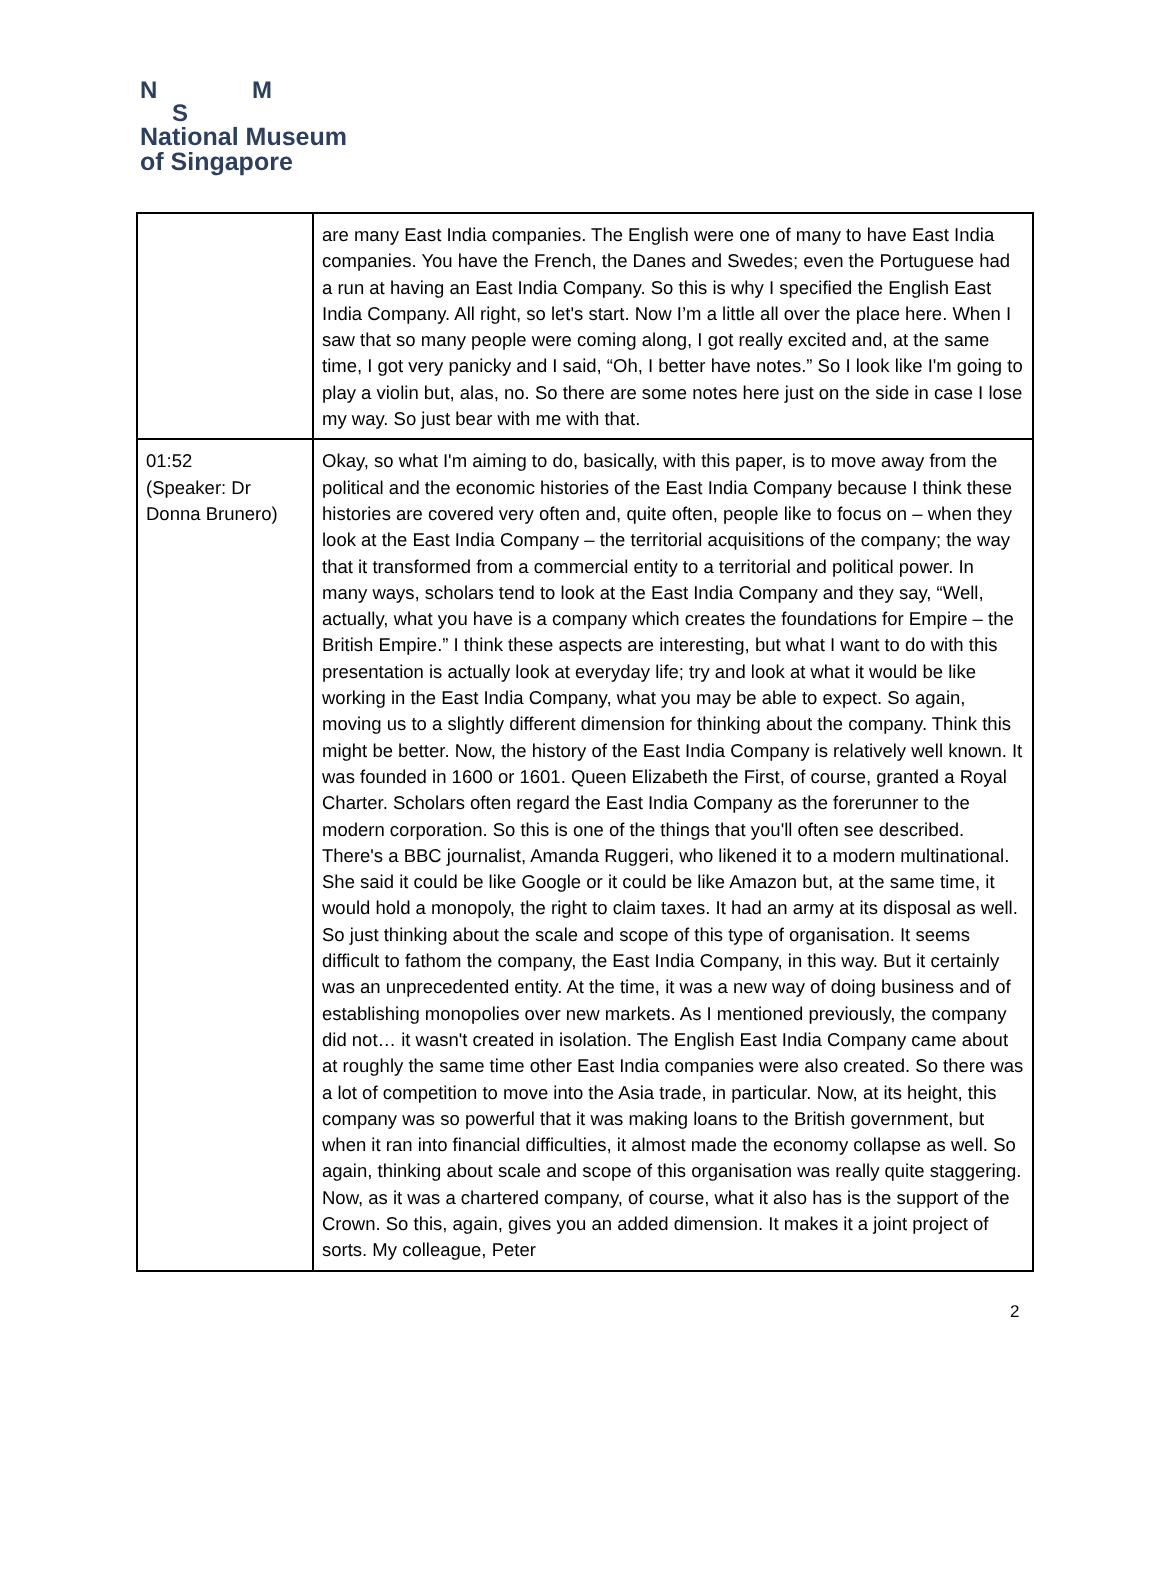N M
S
National Museum
of Singapore
| | are many East India companies. The English were one of many to have East India companies. You have the French, the Danes and Swedes; even the Portuguese had a run at having an East India Company. So this is why I specified the English East India Company. All right, so let's start. Now I’m a little all over the place here. When I saw that so many people were coming along, I got really excited and, at the same time, I got very panicky and I said, “Oh, I better have notes.” So I look like I'm going to play a violin but, alas, no. So there are some notes here just on the side in case I lose my way. So just bear with me with that. |
| 01:52 (Speaker: Dr Donna Brunero) | Okay, so what I'm aiming to do, basically, with this paper, is to move away from the political and the economic histories of the East India Company because I think these histories are covered very often and, quite often, people like to focus on – when they look at the East India Company – the territorial acquisitions of the company; the way that it transformed from a commercial entity to a territorial and political power. In many ways, scholars tend to look at the East India Company and they say, “Well, actually, what you have is a company which creates the foundations for Empire – the British Empire.” I think these aspects are interesting, but what I want to do with this presentation is actually look at everyday life; try and look at what it would be like working in the East India Company, what you may be able to expect. So again, moving us to a slightly different dimension for thinking about the company. Think this might be better. Now, the history of the East India Company is relatively well known. It was founded in 1600 or 1601. Queen Elizabeth the First, of course, granted a Royal Charter. Scholars often regard the East India Company as the forerunner to the modern corporation. So this is one of the things that you'll often see described. There's a BBC journalist, Amanda Ruggeri, who likened it to a modern multinational. She said it could be like Google or it could be like Amazon but, at the same time, it would hold a monopoly, the right to claim taxes. It had an army at its disposal as well. So just thinking about the scale and scope of this type of organisation. It seems difficult to fathom the company, the East India Company, in this way. But it certainly was an unprecedented entity. At the time, it was a new way of doing business and of establishing monopolies over new markets. As I mentioned previously, the company did not… it wasn't created in isolation. The English East India Company came about at roughly the same time other East India companies were also created. So there was a lot of competition to move into the Asia trade, in particular. Now, at its height, this company was so powerful that it was making loans to the British government, but when it ran into financial difficulties, it almost made the economy collapse as well. So again, thinking about scale and scope of this organisation was really quite staggering. Now, as it was a chartered company, of course, what it also has is the support of the Crown. So this, again, gives you an added dimension. It makes it a joint project of sorts. My colleague, Peter |
2